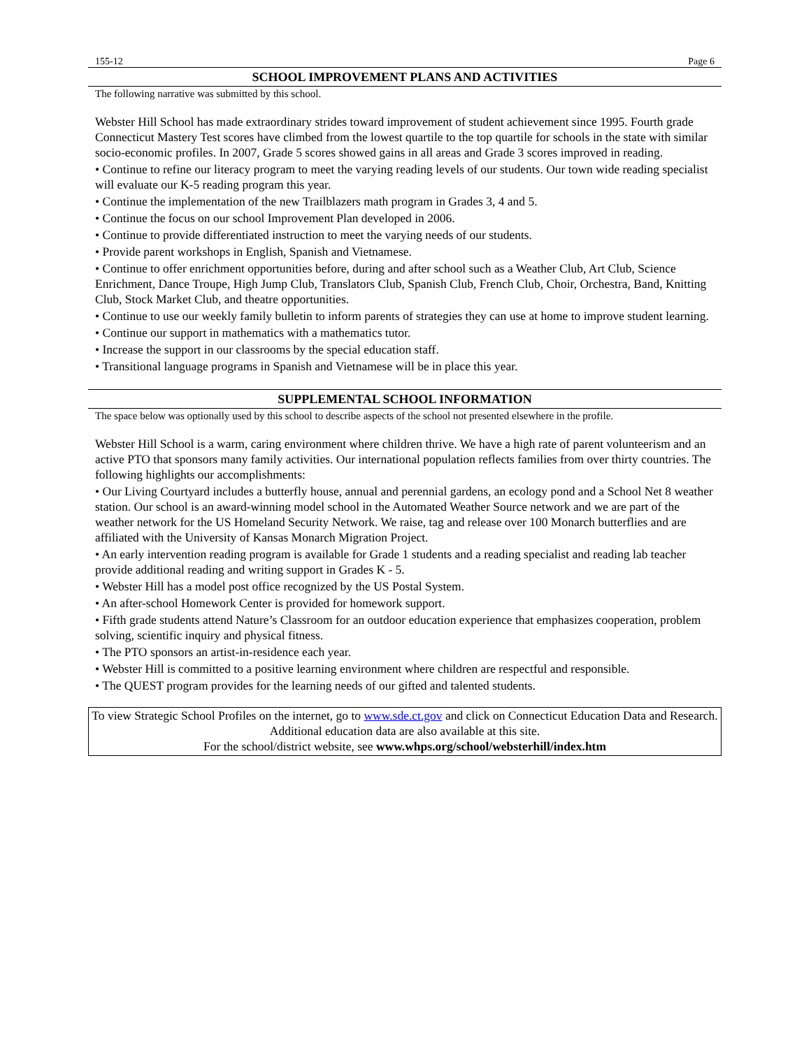155-12 Page 6
SCHOOL IMPROVEMENT PLANS AND ACTIVITIES
The following narrative was submitted by this school.
Webster Hill School has made extraordinary strides toward improvement of student achievement since 1995. Fourth grade Connecticut Mastery Test scores have climbed from the lowest quartile to the top quartile for schools in the state with similar socio-economic profiles. In 2007, Grade 5 scores showed gains in all areas and Grade 3 scores improved in reading.
• Continue to refine our literacy program to meet the varying reading levels of our students. Our town wide reading specialist will evaluate our K-5 reading program this year.
• Continue the implementation of the new Trailblazers math program in Grades 3, 4 and 5.
• Continue the focus on our school Improvement Plan developed in 2006.
• Continue to provide differentiated instruction to meet the varying needs of our students.
• Provide parent workshops in English, Spanish and Vietnamese.
• Continue to offer enrichment opportunities before, during and after school such as a Weather Club, Art Club, Science Enrichment, Dance Troupe, High Jump Club, Translators Club, Spanish Club, French Club, Choir, Orchestra, Band, Knitting Club, Stock Market Club, and theatre opportunities.
• Continue to use our weekly family bulletin to inform parents of strategies they can use at home to improve student learning.
• Continue our support in mathematics with a mathematics tutor.
• Increase the support in our classrooms by the special education staff.
• Transitional language programs in Spanish and Vietnamese will be in place this year.
SUPPLEMENTAL SCHOOL INFORMATION
The space below was optionally used by this school to describe aspects of the school not presented elsewhere in the profile.
Webster Hill School is a warm, caring environment where children thrive. We have a high rate of parent volunteerism and an active PTO that sponsors many family activities. Our international population reflects families from over thirty countries. The following highlights our accomplishments:
• Our Living Courtyard includes a butterfly house, annual and perennial gardens, an ecology pond and a School Net 8 weather station. Our school is an award-winning model school in the Automated Weather Source network and we are part of the weather network for the US Homeland Security Network. We raise, tag and release over 100 Monarch butterflies and are affiliated with the University of Kansas Monarch Migration Project.
• An early intervention reading program is available for Grade 1 students and a reading specialist and reading lab teacher provide additional reading and writing support in Grades K - 5.
• Webster Hill has a model post office recognized by the US Postal System.
• An after-school Homework Center is provided for homework support.
• Fifth grade students attend Nature’s Classroom for an outdoor education experience that emphasizes cooperation, problem solving, scientific inquiry and physical fitness.
• The PTO sponsors an artist-in-residence each year.
• Webster Hill is committed to a positive learning environment where children are respectful and responsible.
• The QUEST program provides for the learning needs of our gifted and talented students.
To view Strategic School Profiles on the internet, go to www.sde.ct.gov and click on Connecticut Education Data and Research. Additional education data are also available at this site.
For the school/district website, see www.whps.org/school/websterhill/index.htm